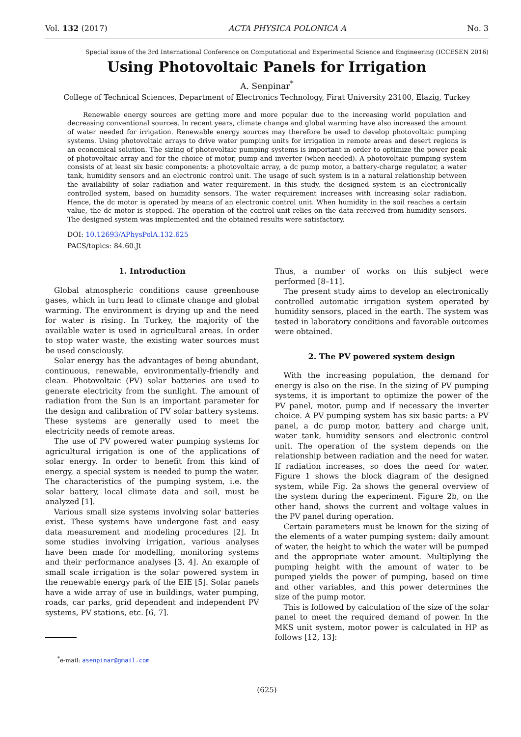Vol. 132 (2017) ACTA PHYSICA POLONICA A No. 3
Special issue of the 3rd International Conference on Computational and Experimental Science and Engineering (ICCESEN 2016)
Using Photovoltaic Panels for Irrigation
A. Senpinar<sup>*</sup>
College of Technical Sciences, Department of Electronics Technology, Firat University 23100, Elazig, Turkey
Renewable energy sources are getting more and more popular due to the increasing world population and decreasing conventional sources. In recent years, climate change and global warming have also increased the amount of water needed for irrigation. Renewable energy sources may therefore be used to develop photovoltaic pumping systems. Using photovoltaic arrays to drive water pumping units for irrigation in remote areas and desert regions is an economical solution. The sizing of photovoltaic pumping systems is important in order to optimize the power peak of photovoltaic array and for the choice of motor, pump and inverter (when needed). A photovoltaic pumping system consists of at least six basic components: a photovoltaic array, a dc pump motor, a battery-charge regulator, a water tank, humidity sensors and an electronic control unit. The usage of such system is in a natural relationship between the availability of solar radiation and water requirement. In this study, the designed system is an electronically controlled system, based on humidity sensors. The water requirement increases with increasing solar radiation. Hence, the dc motor is operated by means of an electronic control unit. When humidity in the soil reaches a certain value, the dc motor is stopped. The operation of the control unit relies on the data received from humidity sensors. The designed system was implemented and the obtained results were satisfactory.
DOI: 10.12693/APhysPolA.132.625
PACS/topics: 84.60.Jt
1. Introduction
Global atmospheric conditions cause greenhouse gases, which in turn lead to climate change and global warming. The environment is drying up and the need for water is rising. In Turkey, the majority of the available water is used in agricultural areas. In order to stop water waste, the existing water sources must be used consciously.
Solar energy has the advantages of being abundant, continuous, renewable, environmentally-friendly and clean. Photovoltaic (PV) solar batteries are used to generate electricity from the sunlight. The amount of radiation from the Sun is an important parameter for the design and calibration of PV solar battery systems. These systems are generally used to meet the electricity needs of remote areas.
The use of PV powered water pumping systems for agricultural irrigation is one of the applications of solar energy. In order to benefit from this kind of energy, a special system is needed to pump the water. The characteristics of the pumping system, i.e. the solar battery, local climate data and soil, must be analyzed [1].
Various small size systems involving solar batteries exist. These systems have undergone fast and easy data measurement and modeling procedures [2]. In some studies involving irrigation, various analyses have been made for modelling, monitoring systems and their performance analyses [3, 4]. An example of small scale irrigation is the solar powered system in the renewable energy park of the EIE [5]. Solar panels have a wide array of use in buildings, water pumping, roads, car parks, grid dependent and independent PV systems, PV stations, etc. [6, 7].
<sup>*</sup> e-mail: asenpinar@gmail.com
Thus, a number of works on this subject were performed [8–11].
The present study aims to develop an electronically controlled automatic irrigation system operated by humidity sensors, placed in the earth. The system was tested in laboratory conditions and favorable outcomes were obtained.
2. The PV powered system design
With the increasing population, the demand for energy is also on the rise. In the sizing of PV pumping systems, it is important to optimize the power of the PV panel, motor, pump and if necessary the inverter choice. A PV pumping system has six basic parts: a PV panel, a dc pump motor, battery and charge unit, water tank, humidity sensors and electronic control unit. The operation of the system depends on the relationship between radiation and the need for water. If radiation increases, so does the need for water. Figure 1 shows the block diagram of the designed system, while Fig. 2a shows the general overview of the system during the experiment. Figure 2b, on the other hand, shows the current and voltage values in the PV panel during operation.
Certain parameters must be known for the sizing of the elements of a water pumping system: daily amount of water, the height to which the water will be pumped and the appropriate water amount. Multiplying the pumping height with the amount of water to be pumped yields the power of pumping, based on time and other variables, and this power determines the size of the pump motor.
This is followed by calculation of the size of the solar panel to meet the required demand of power. In the MKS unit system, motor power is calculated in HP as follows [12, 13]:
(625)